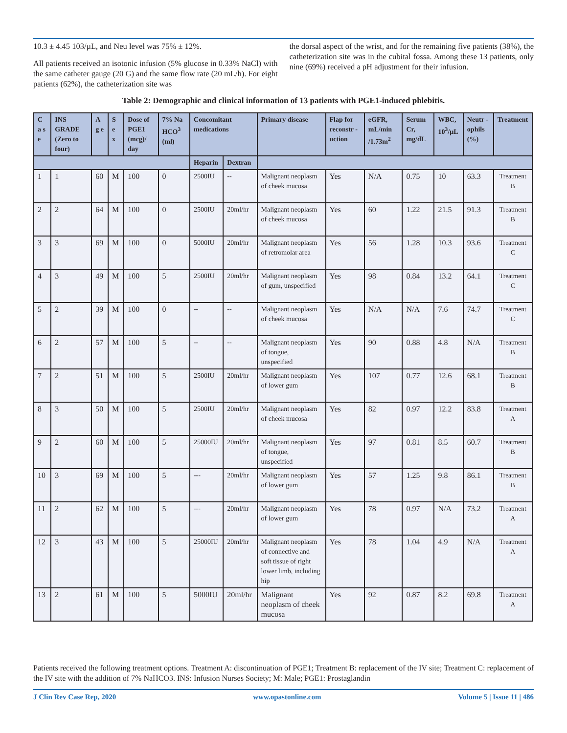10.3 ± 4.45 103/µL, and Neu level was 75% ± 12%.
All patients received an isotonic infusion (5% glucose in 0.33% NaCl) with the same catheter gauge (20 G) and the same flow rate (20 mL/h). For eight patients (62%), the catheterization site was
the dorsal aspect of the wrist, and for the remaining five patients (38%), the catheterization site was in the cubital fossa. Among these 13 patients, only nine (69%) received a pH adjustment for their infusion.
Table 2: Demographic and clinical information of 13 patients with PGE1-induced phlebitis.
| C a s e | INS GRADE (Zero to four) | A g e | S e x | Dose of PGE1 (mcg)/ day | 7% Na HCO<sup>3</sup> (ml) | Concomitant medications | | Primary disease | Flap for reconstr -uction | eGFR, mL/min /1.73m<sup>2</sup> | Serum Cr, mg/dL | WBC, 10<sup>3</sup>/µL | Neutr -ophils (%) | Treatment |
| --- | --- | --- | --- | --- | --- | --- | --- | --- | --- | --- | --- | --- | --- | --- |
| | | | | | | Heparin | Dextran | | | | | | | |
| 1 | 1 | 60 | M | 100 | 0 | 2500IU | -- | Malignant neoplasm of cheek mucosa | Yes | N/A | 0.75 | 10 | 63.3 | Treatment B |
| 2 | 2 | 64 | M | 100 | 0 | 2500IU | 20ml/hr | Malignant neoplasm of cheek mucosa | Yes | 60 | 1.22 | 21.5 | 91.3 | Treatment B |
| 3 | 3 | 69 | M | 100 | 0 | 5000IU | 20ml/hr | Malignant neoplasm of retromolar area | Yes | 56 | 1.28 | 10.3 | 93.6 | Treatment C |
| 4 | 3 | 49 | M | 100 | 5 | 2500IU | 20ml/hr | Malignant neoplasm of gum, unspecified | Yes | 98 | 0.84 | 13.2 | 64.1 | Treatment C |
| 5 | 2 | 39 | M | 100 | 0 | -- | -- | Malignant neoplasm of cheek mucosa | Yes | N/A | N/A | 7.6 | 74.7 | Treatment C |
| 6 | 2 | 57 | M | 100 | 5 | -- | -- | Malignant neoplasm of tongue, unspecified | Yes | 90 | 0.88 | 4.8 | N/A | Treatment B |
| 7 | 2 | 51 | M | 100 | 5 | 2500IU | 20ml/hr | Malignant neoplasm of lower gum | Yes | 107 | 0.77 | 12.6 | 68.1 | Treatment B |
| 8 | 3 | 50 | M | 100 | 5 | 2500IU | 20ml/hr | Malignant neoplasm of cheek mucosa | Yes | 82 | 0.97 | 12.2 | 83.8 | Treatment A |
| 9 | 2 | 60 | M | 100 | 5 | 25000IU | 20ml/hr | Malignant neoplasm of tongue, unspecified | Yes | 97 | 0.81 | 8.5 | 60.7 | Treatment B |
| 10 | 3 | 69 | M | 100 | 5 | --- | 20ml/hr | Malignant neoplasm of lower gum | Yes | 57 | 1.25 | 9.8 | 86.1 | Treatment B |
| 11 | 2 | 62 | M | 100 | 5 | --- | 20ml/hr | Malignant neoplasm of lower gum | Yes | 78 | 0.97 | N/A | 73.2 | Treatment A |
| 12 | 3 | 43 | M | 100 | 5 | 25000IU | 20ml/hr | Malignant neoplasm of connective and soft tissue of right lower limb, including hip | Yes | 78 | 1.04 | 4.9 | N/A | Treatment A |
| 13 | 2 | 61 | M | 100 | 5 | 5000IU | 20ml/hr | Malignant neoplasm of cheek mucosa | Yes | 92 | 0.87 | 8.2 | 69.8 | Treatment A |
Patients received the following treatment options. Treatment A: discontinuation of PGE1; Treatment B: replacement of the IV site; Treatment C: replacement of the IV site with the addition of 7% NaHCO3. INS: Infusion Nurses Society; M: Male; PGE1: Prostaglandin
J Clin Rev Case Rep, 2020 www.opastonline.com Volume 5 | Issue 11 | 486